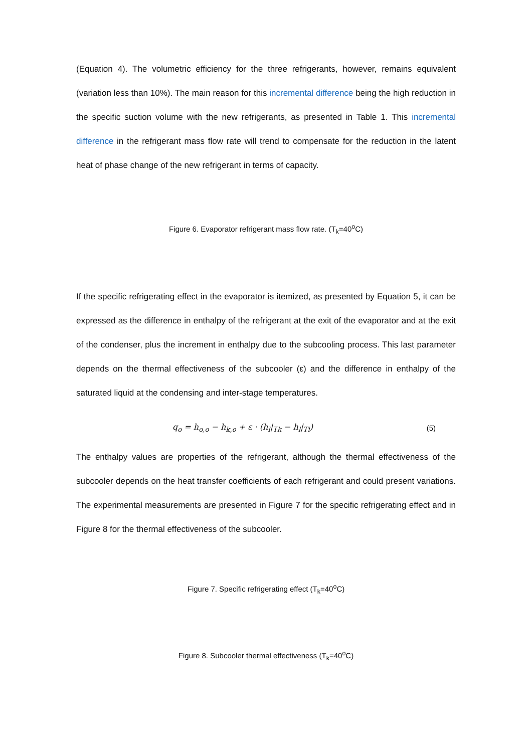(Equation 4). The volumetric efficiency for the three refrigerants, however, remains equivalent (variation less than 10%). The main reason for this incremental difference being the high reduction in the specific suction volume with the new refrigerants, as presented in Table 1. This incremental difference in the refrigerant mass flow rate will trend to compensate for the reduction in the latent heat of phase change of the new refrigerant in terms of capacity.
Figure 6. Evaporator refrigerant mass flow rate. (T<sub>k</sub>=40<sup>o</sup>C)
If the specific refrigerating effect in the evaporator is itemized, as presented by Equation 5, it can be expressed as the difference in enthalpy of the refrigerant at the exit of the evaporator and at the exit of the condenser, plus the increment in enthalpy due to the subcooling process. This last parameter depends on the thermal effectiveness of the subcooler (ε) and the difference in enthalpy of the saturated liquid at the condensing and inter-stage temperatures.
q<sub>o</sub> = h<sub>o,o</sub> − h<sub>k,o</sub> + ε · (h<sub>l</sub>|<sub>Tk</sub> − h<sub>l</sub>|<sub>Ti</sub>) (5)
The enthalpy values are properties of the refrigerant, although the thermal effectiveness of the subcooler depends on the heat transfer coefficients of each refrigerant and could present variations. The experimental measurements are presented in Figure 7 for the specific refrigerating effect and in Figure 8 for the thermal effectiveness of the subcooler.
Figure 7. Specific refrigerating effect (T<sub>k</sub>=40<sup>o</sup>C)
Figure 8. Subcooler thermal effectiveness (T<sub>k</sub>=40<sup>o</sup>C)